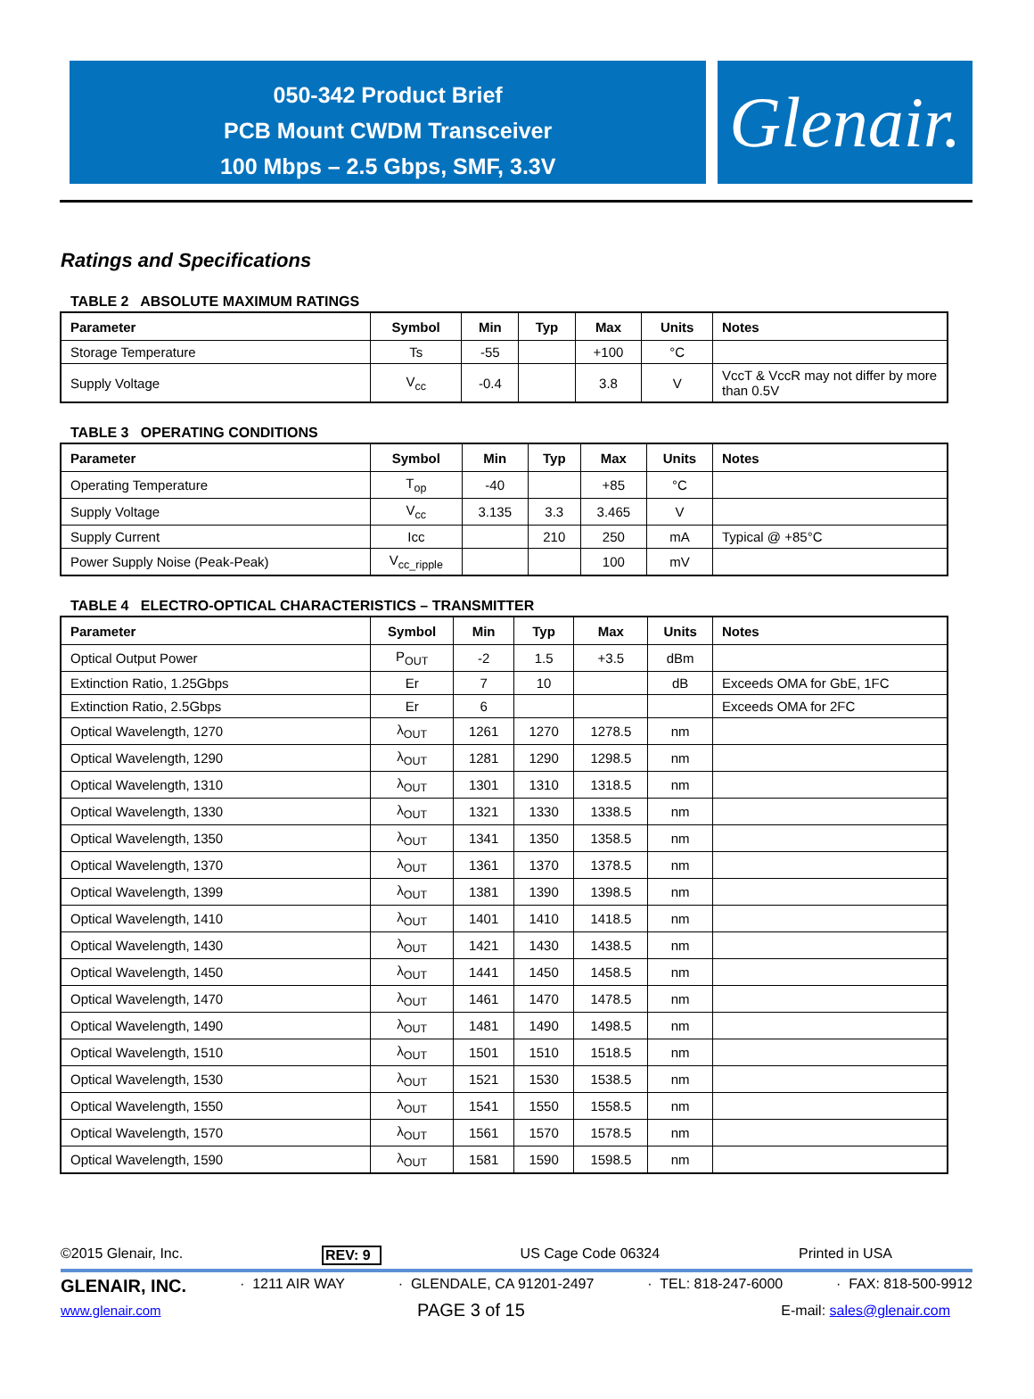050-342 Product Brief
PCB Mount CWDM Transceiver
100 Mbps – 2.5 Gbps, SMF, 3.3V
Glenair.
Ratings and Specifications
TABLE 2 ABSOLUTE MAXIMUM RATINGS
| Parameter | Symbol | Min | Typ | Max | Units | Notes |
| --- | --- | --- | --- | --- | --- | --- |
| Storage Temperature | Ts | -55 | | +100 | °C | |
| Supply Voltage | V<sub>cc</sub> | -0.4 | | 3.8 | V | VccT & VccR may not differ by more than 0.5V |
TABLE 3 OPERATING CONDITIONS
| Parameter | Symbol | Min | Typ | Max | Units | Notes |
| --- | --- | --- | --- | --- | --- | --- |
| Operating Temperature | T<sub>op</sub> | -40 | | +85 | °C | |
| Supply Voltage | V<sub>cc</sub> | 3.135 | 3.3 | 3.465 | V | |
| Supply Current | Icc | | 210 | 250 | mA | Typical @ +85°C |
| Power Supply Noise (Peak-Peak) | V<sub>cc_ripple</sub> | | | 100 | mV | |
TABLE 4 ELECTRO-OPTICAL CHARACTERISTICS – TRANSMITTER
| Parameter | Symbol | Min | Typ | Max | Units | Notes |
| --- | --- | --- | --- | --- | --- | --- |
| Optical Output Power | P<sub>OUT</sub> | -2 | 1.5 | +3.5 | dBm | |
| Extinction Ratio, 1.25Gbps | Er | 7 | 10 | | dB | Exceeds OMA for GbE, 1FC |
| Extinction Ratio, 2.5Gbps | Er | 6 | | | | Exceeds OMA for 2FC |
| Optical Wavelength, 1270 | λ<sub>OUT</sub> | 1261 | 1270 | 1278.5 | nm | |
| Optical Wavelength, 1290 | λ<sub>OUT</sub> | 1281 | 1290 | 1298.5 | nm | |
| Optical Wavelength, 1310 | λ<sub>OUT</sub> | 1301 | 1310 | 1318.5 | nm | |
| Optical Wavelength, 1330 | λ<sub>OUT</sub> | 1321 | 1330 | 1338.5 | nm | |
| Optical Wavelength, 1350 | λ<sub>OUT</sub> | 1341 | 1350 | 1358.5 | nm | |
| Optical Wavelength, 1370 | λ<sub>OUT</sub> | 1361 | 1370 | 1378.5 | nm | |
| Optical Wavelength, 1399 | λ<sub>OUT</sub> | 1381 | 1390 | 1398.5 | nm | |
| Optical Wavelength, 1410 | λ<sub>OUT</sub> | 1401 | 1410 | 1418.5 | nm | |
| Optical Wavelength, 1430 | λ<sub>OUT</sub> | 1421 | 1430 | 1438.5 | nm | |
| Optical Wavelength, 1450 | λ<sub>OUT</sub> | 1441 | 1450 | 1458.5 | nm | |
| Optical Wavelength, 1470 | λ<sub>OUT</sub> | 1461 | 1470 | 1478.5 | nm | |
| Optical Wavelength, 1490 | λ<sub>OUT</sub> | 1481 | 1490 | 1498.5 | nm | |
| Optical Wavelength, 1510 | λ<sub>OUT</sub> | 1501 | 1510 | 1518.5 | nm | |
| Optical Wavelength, 1530 | λ<sub>OUT</sub> | 1521 | 1530 | 1538.5 | nm | |
| Optical Wavelength, 1550 | λ<sub>OUT</sub> | 1541 | 1550 | 1558.5 | nm | |
| Optical Wavelength, 1570 | λ<sub>OUT</sub> | 1561 | 1570 | 1578.5 | nm | |
| Optical Wavelength, 1590 | λ<sub>OUT</sub> | 1581 | 1590 | 1598.5 | nm | |
©2015 Glenair, Inc. REV: 9 US Cage Code 06324 Printed in USA
GLENAIR, INC. · 1211 AIR WAY · GLENDALE, CA 91201-2497 · TEL: 818-247-6000 · FAX: 818-500-9912
www.glenair.com PAGE 3 of 15 E-mail: sales@glenair.com